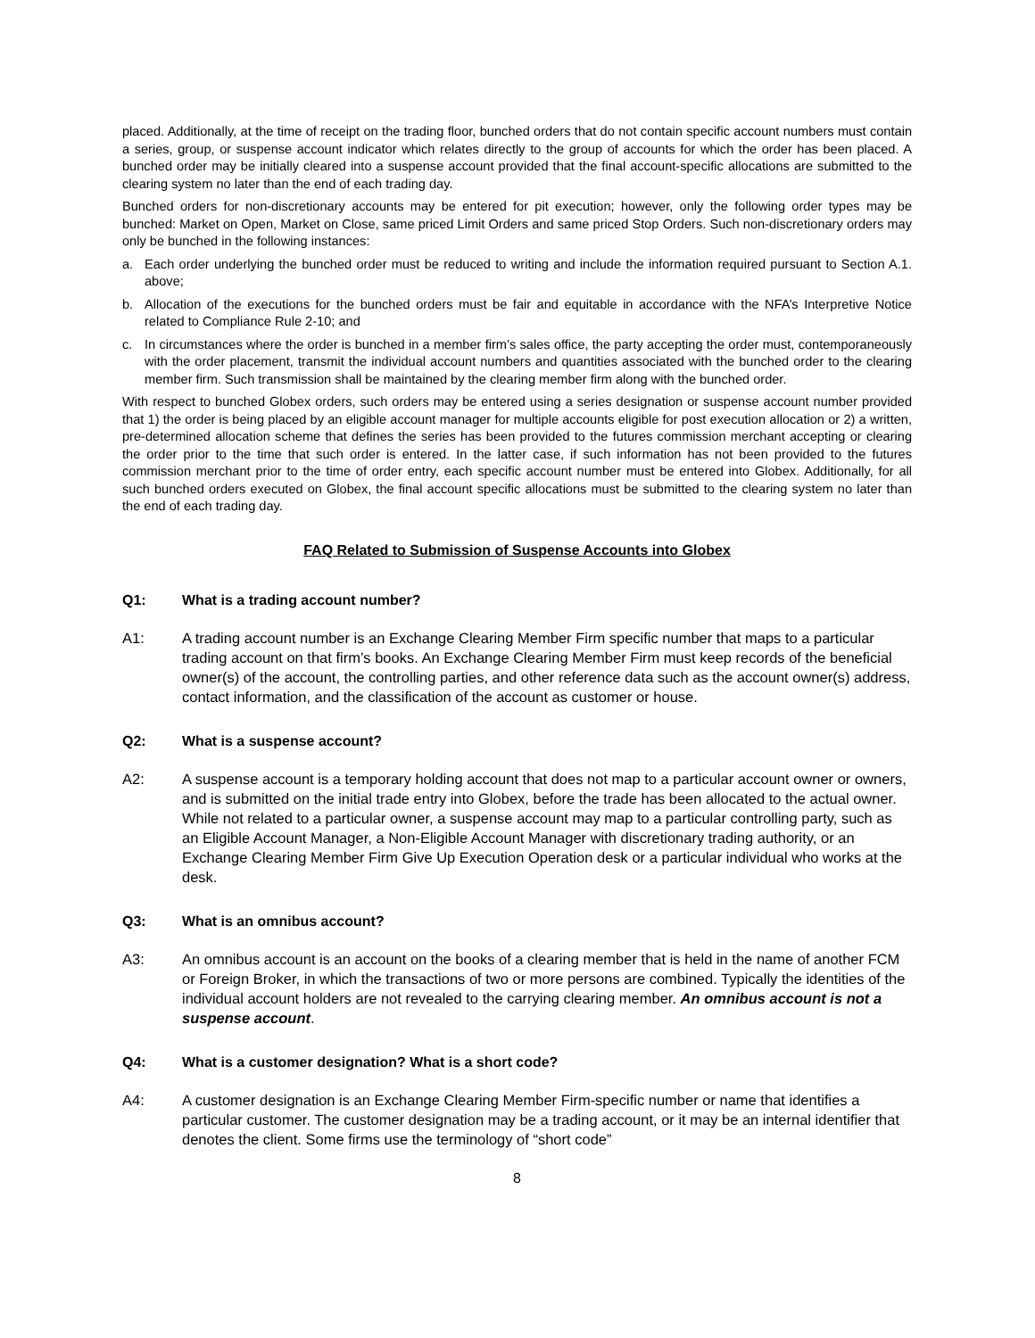placed. Additionally, at the time of receipt on the trading floor, bunched orders that do not contain specific account numbers must contain a series, group, or suspense account indicator which relates directly to the group of accounts for which the order has been placed. A bunched order may be initially cleared into a suspense account provided that the final account-specific allocations are submitted to the clearing system no later than the end of each trading day.
Bunched orders for non-discretionary accounts may be entered for pit execution; however, only the following order types may be bunched: Market on Open, Market on Close, same priced Limit Orders and same priced Stop Orders. Such non-discretionary orders may only be bunched in the following instances:
a. Each order underlying the bunched order must be reduced to writing and include the information required pursuant to Section A.1. above;
b. Allocation of the executions for the bunched orders must be fair and equitable in accordance with the NFA’s Interpretive Notice related to Compliance Rule 2-10; and
c. In circumstances where the order is bunched in a member firm’s sales office, the party accepting the order must, contemporaneously with the order placement, transmit the individual account numbers and quantities associated with the bunched order to the clearing member firm. Such transmission shall be maintained by the clearing member firm along with the bunched order.
With respect to bunched Globex orders, such orders may be entered using a series designation or suspense account number provided that 1) the order is being placed by an eligible account manager for multiple accounts eligible for post execution allocation or 2) a written, pre-determined allocation scheme that defines the series has been provided to the futures commission merchant accepting or clearing the order prior to the time that such order is entered. In the latter case, if such information has not been provided to the futures commission merchant prior to the time of order entry, each specific account number must be entered into Globex. Additionally, for all such bunched orders executed on Globex, the final account specific allocations must be submitted to the clearing system no later than the end of each trading day.
FAQ Related to Submission of Suspense Accounts into Globex
Q1: What is a trading account number?
A1: A trading account number is an Exchange Clearing Member Firm specific number that maps to a particular trading account on that firm’s books. An Exchange Clearing Member Firm must keep records of the beneficial owner(s) of the account, the controlling parties, and other reference data such as the account owner(s) address, contact information, and the classification of the account as customer or house.
Q2: What is a suspense account?
A2: A suspense account is a temporary holding account that does not map to a particular account owner or owners, and is submitted on the initial trade entry into Globex, before the trade has been allocated to the actual owner. While not related to a particular owner, a suspense account may map to a particular controlling party, such as an Eligible Account Manager, a Non-Eligible Account Manager with discretionary trading authority, or an Exchange Clearing Member Firm Give Up Execution Operation desk or a particular individual who works at the desk.
Q3: What is an omnibus account?
A3: An omnibus account is an account on the books of a clearing member that is held in the name of another FCM or Foreign Broker, in which the transactions of two or more persons are combined. Typically the identities of the individual account holders are not revealed to the carrying clearing member. An omnibus account is not a suspense account.
Q4: What is a customer designation? What is a short code?
A4: A customer designation is an Exchange Clearing Member Firm-specific number or name that identifies a particular customer. The customer designation may be a trading account, or it may be an internal identifier that denotes the client. Some firms use the terminology of “short code”
8